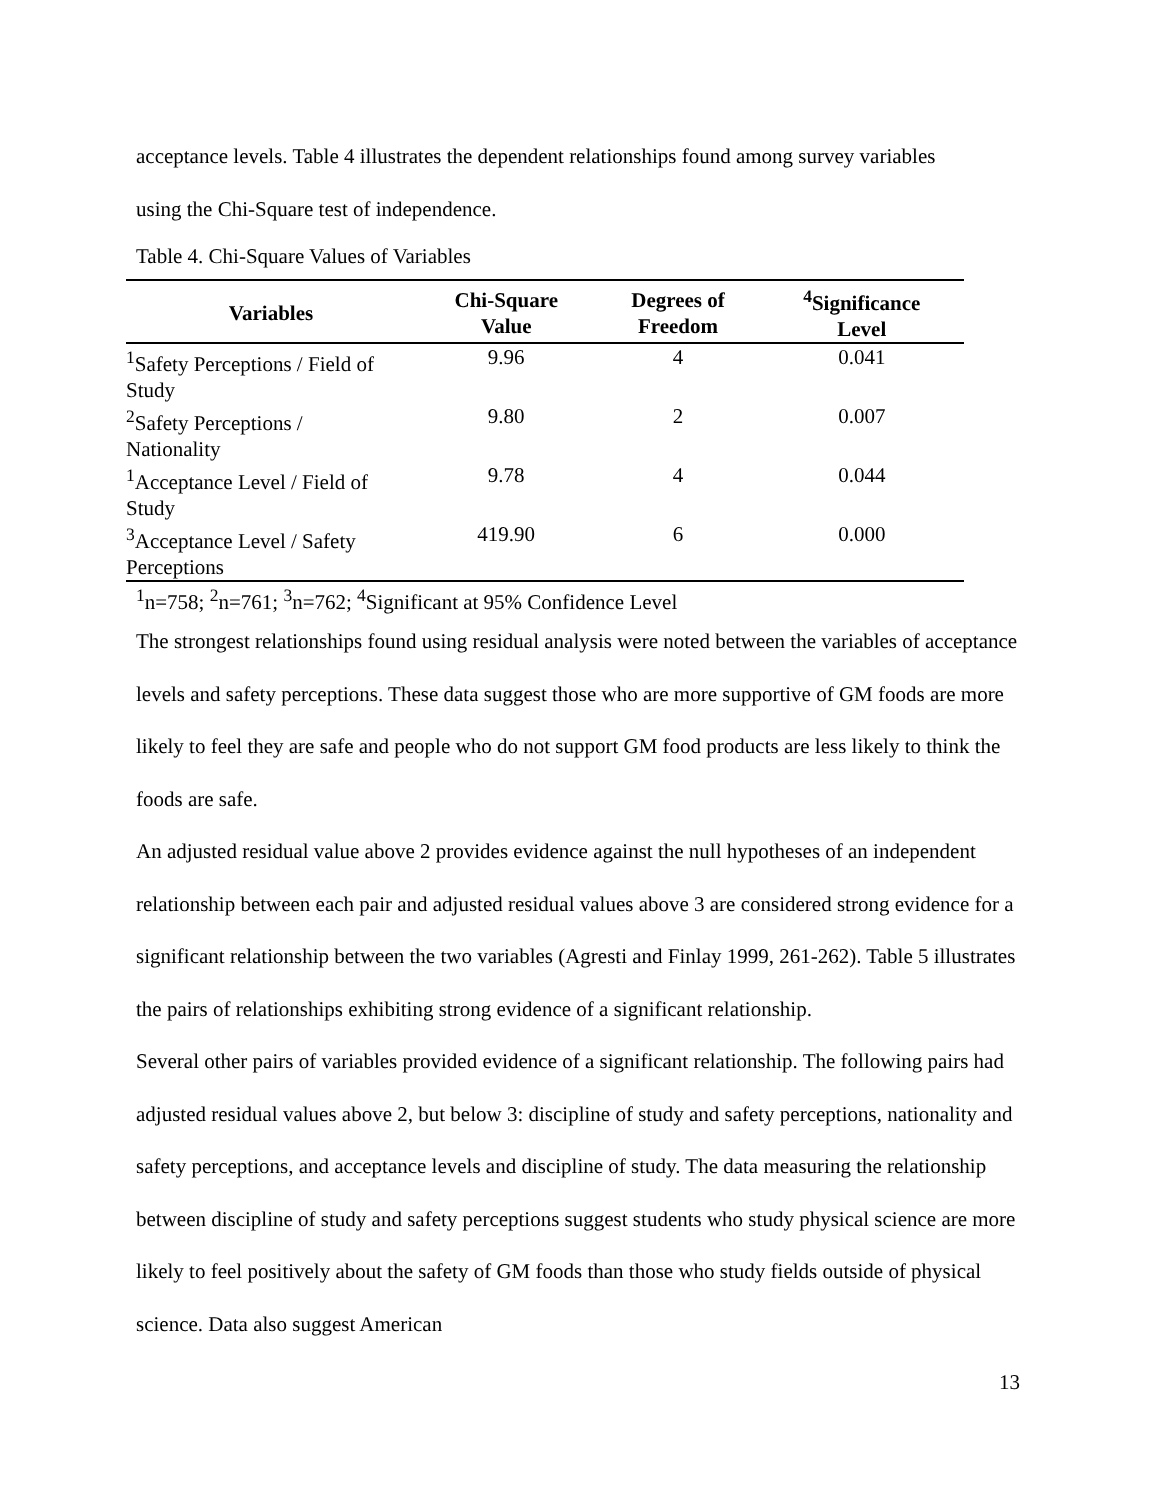acceptance levels. Table 4 illustrates the dependent relationships found among survey variables
using the Chi-Square test of independence.
Table 4. Chi-Square Values of Variables
| Variables | Chi-Square Value | Degrees of Freedom | <sup>4</sup> Significance Level |
| --- | --- | --- | --- |
| <sup>1</sup> Safety Perceptions / Field of Study | 9.96 | 4 | 0.041 |
| <sup>2</sup> Safety Perceptions / Nationality | 9.80 | 2 | 0.007 |
| <sup>1</sup> Acceptance Level / Field of Study | 9.78 | 4 | 0.044 |
| <sup>3</sup> Acceptance Level / Safety Perceptions | 419.90 | 6 | 0.000 |
<sup>1</sup> n=758; <sup>2</sup>n=761; <sup>3</sup>n=762; <sup>4</sup>Significant at 95% Confidence Level
The strongest relationships found using residual analysis were noted between the variables of acceptance levels and safety perceptions. These data suggest those who are more supportive of GM foods are more likely to feel they are safe and people who do not support GM food products are less likely to think the foods are safe.
An adjusted residual value above 2 provides evidence against the null hypotheses of an independent relationship between each pair and adjusted residual values above 3 are considered strong evidence for a significant relationship between the two variables (Agresti and Finlay 1999, 261-262). Table 5 illustrates the pairs of relationships exhibiting strong evidence of a significant relationship.
Several other pairs of variables provided evidence of a significant relationship. The following pairs had adjusted residual values above 2, but below 3: discipline of study and safety perceptions, nationality and safety perceptions, and acceptance levels and discipline of study. The data measuring the relationship between discipline of study and safety perceptions suggest students who study physical science are more likely to feel positively about the safety of GM foods than those who study fields outside of physical science. Data also suggest American
13